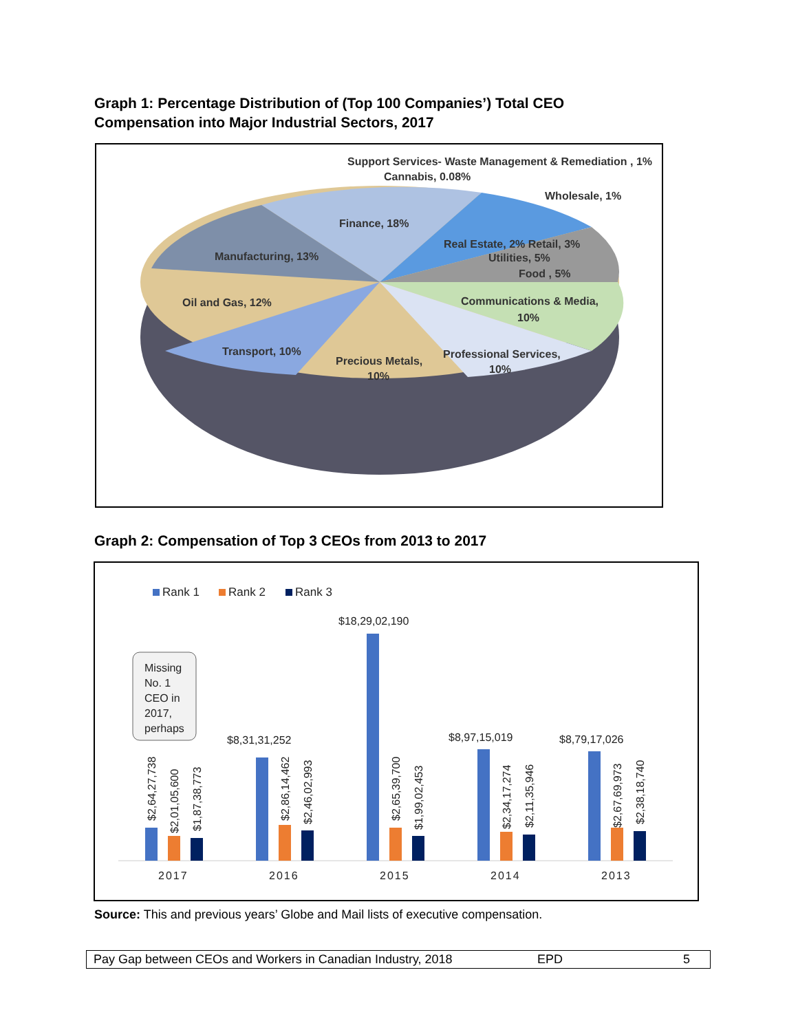Graph 1: Percentage Distribution of (Top 100 Companies’) Total CEO
Compensation into Major Industrial Sectors, 2017
Support Services- Waste Management & Remediation , 1%
Cannabis, 0.08%
Wholesale, 1%
Finance, 18%
Real Estate, 2% Retail, 3%
Utilities, 5%
Food , 5%
Manufacturing, 13%
Oil and Gas, 12%
Communications & Media,
10%
Transport, 10%
Precious Metals,
10%
Professional Services,
10%
Graph 2: Compensation of Top 3 CEOs from 2013 to 2017
Rank 1
Rank 2
Rank 3
$8,31,31,252
$18,29,02,190
$8,97,15,019
$8,79,17,026
$2,64,27,738
$2,01,05,600
$1,87,38,773
$2,86,14,462
$2,46,02,993
$2,65,39,700
$1,99,02,453
$2,34,17,274
$2,11,35,946
$2,67,69,973
$2,38,18,740
Missing
No. 1
CEO in
2017,
perhaps
2017
2016
2015
2014
2013
Source: This and previous years’ Globe and Mail lists of executive compensation.
Pay Gap between CEOs and Workers in Canadian Industry, 2018 EPD 5